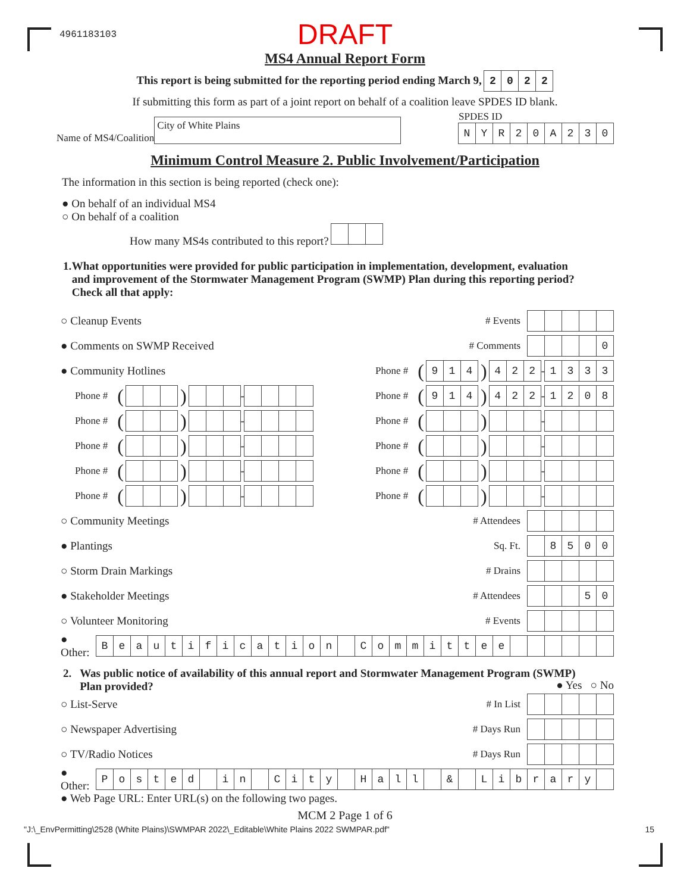4961183103 DRAFT
MS4 Annual Report Form
This report is being submitted for the reporting period ending March 9, 2022
If submitting this form as part of a joint report on behalf of a coalition leave SPDES ID blank.
Name of MS4/Coalition City of White Plains
SPDES ID
NYR 20 A 230
Minimum Control Measure 2. Public Involvement/Participation
The information in this section is being reported (check one):
● On behalf of an individual MS4
○ On behalf of a coalition
How many MS4s contributed to this report?
1. What opportunities were provided for public participation in implementation, development, evaluation and improvement of the Stormwater Management Program (SWMP) Plan during this reporting period? Check all that apply:
○ Cleanup Events # Events
● Comments on SWMP Received # Comments 0
● Community Hotlines Phone # (914) 422 - 1333
Phone # ( ) - Phone # (914) 422 - 1208
Phone # ( ) - Phone # ( ) -
Phone # ( ) - Phone # ( ) -
Phone # ( ) - Phone # ( ) -
Phone # ( ) - Phone # ( ) -
○ Community Meetings # Attendees
● Plantings Sq. Ft. 8500
○ Storm Drain Markings # Drains
● Stakeholder Meetings # Attendees 50
○ Volunteer Monitoring # Events
● Other: Beautification Committee
2. Was public notice of availability of this annual report and Stormwater Management Program (SWMP) Plan provided?
● Yes ○ No
○ List-Serve # In List
○ Newspaper Advertising # Days Run
○ TV/Radio Notices # Days Run
● Other: Posted in City Hall & Library
● Web Page URL: Enter URL(s) on the following two pages.
MCM 2 Page 1 of 6
"J:\_EnvPermitting\2528 (White Plains)\SWMPAR 2022\_Editable\White Plains 2022 SWMPAR.pdf" 15